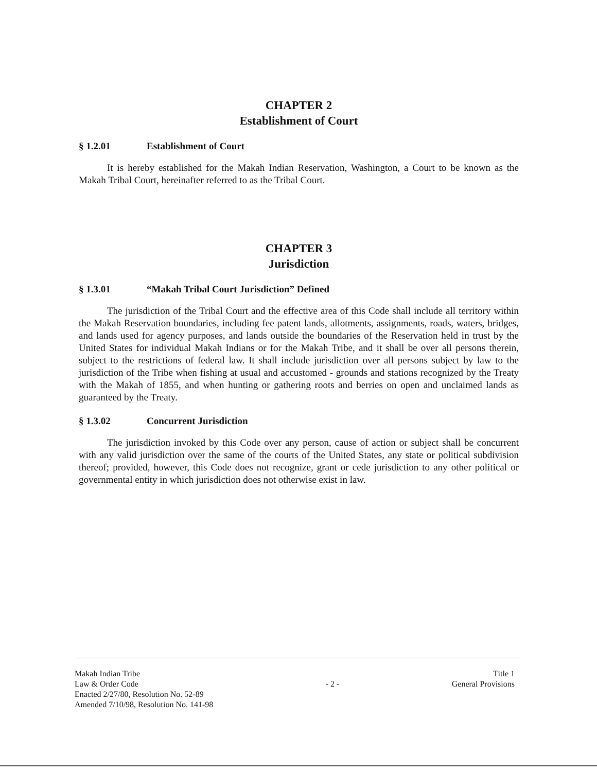CHAPTER 2
Establishment of Court
§ 1.2.01 Establishment of Court
It is hereby established for the Makah Indian Reservation, Washington, a Court to be known as the Makah Tribal Court, hereinafter referred to as the Tribal Court.
CHAPTER 3
Jurisdiction
§ 1.3.01 “Makah Tribal Court Jurisdiction” Defined
The jurisdiction of the Tribal Court and the effective area of this Code shall include all territory within the Makah Reservation boundaries, including fee patent lands, allotments, assignments, roads, waters, bridges, and lands used for agency purposes, and lands outside the boundaries of the Reservation held in trust by the United States for individual Makah Indians or for the Makah Tribe, and it shall be over all persons therein, subject to the restrictions of federal law. It shall include jurisdiction over all persons subject by law to the jurisdiction of the Tribe when fishing at usual and accustomed - grounds and stations recognized by the Treaty with the Makah of 1855, and when hunting or gathering roots and berries on open and unclaimed lands as guaranteed by the Treaty.
§ 1.3.02 Concurrent Jurisdiction
The jurisdiction invoked by this Code over any person, cause of action or subject shall be concurrent with any valid jurisdiction over the same of the courts of the United States, any state or political subdivision thereof; provided, however, this Code does not recognize, grant or cede jurisdiction to any other political or governmental entity in which jurisdiction does not otherwise exist in law.
Makah Indian Tribe
Law & Order Code
Enacted 2/27/80, Resolution No. 52-89
Amended 7/10/98, Resolution No. 141-98
- 2 -
Title 1
General Provisions